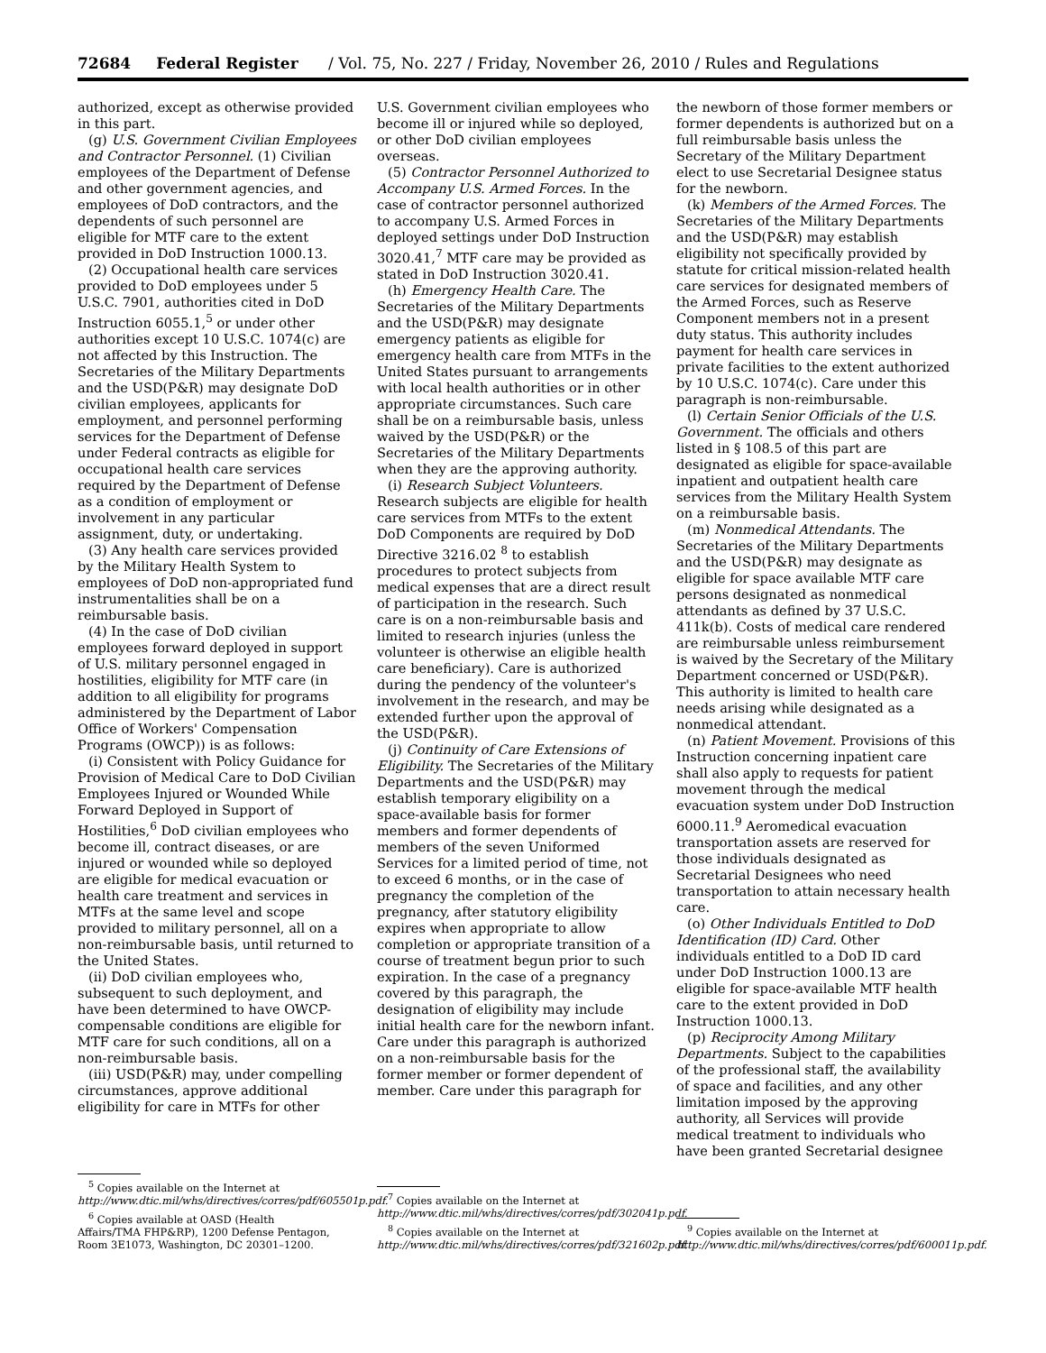72684 Federal Register / Vol. 75, No. 227 / Friday, November 26, 2010 / Rules and Regulations
authorized, except as otherwise provided in this part.
(g) U.S. Government Civilian Employees and Contractor Personnel. (1) Civilian employees of the Department of Defense and other government agencies, and employees of DoD contractors, and the dependents of such personnel are eligible for MTF care to the extent provided in DoD Instruction 1000.13.
(2) Occupational health care services provided to DoD employees under 5 U.S.C. 7901, authorities cited in DoD Instruction 6055.1,<sup>5</sup> or under other authorities except 10 U.S.C. 1074(c) are not affected by this Instruction. The Secretaries of the Military Departments and the USD(P&R) may designate DoD civilian employees, applicants for employment, and personnel performing services for the Department of Defense under Federal contracts as eligible for occupational health care services required by the Department of Defense as a condition of employment or involvement in any particular assignment, duty, or undertaking.
(3) Any health care services provided by the Military Health System to employees of DoD non-appropriated fund instrumentalities shall be on a reimbursable basis.
(4) In the case of DoD civilian employees forward deployed in support of U.S. military personnel engaged in hostilities, eligibility for MTF care (in addition to all eligibility for programs administered by the Department of Labor Office of Workers' Compensation Programs (OWCP)) is as follows:
(i) Consistent with Policy Guidance for Provision of Medical Care to DoD Civilian Employees Injured or Wounded While Forward Deployed in Support of Hostilities,<sup>6</sup> DoD civilian employees who become ill, contract diseases, or are injured or wounded while so deployed are eligible for medical evacuation or health care treatment and services in MTFs at the same level and scope provided to military personnel, all on a non-reimbursable basis, until returned to the United States.
(ii) DoD civilian employees who, subsequent to such deployment, and have been determined to have OWCP-compensable conditions are eligible for MTF care for such conditions, all on a non-reimbursable basis.
(iii) USD(P&R) may, under compelling circumstances, approve additional eligibility for care in MTFs for other
<sup>5</sup> Copies available on the Internet at http://www.dtic.mil/whs/directives/corres/pdf/605501p.pdf.
<sup>6</sup> Copies available at OASD (Health Affairs/TMA FHP&RP), 1200 Defense Pentagon, Room 3E1073, Washington, DC 20301–1200.
U.S. Government civilian employees who become ill or injured while so deployed, or other DoD civilian employees overseas.
(5) Contractor Personnel Authorized to Accompany U.S. Armed Forces. In the case of contractor personnel authorized to accompany U.S. Armed Forces in deployed settings under DoD Instruction 3020.41,<sup>7</sup> MTF care may be provided as stated in DoD Instruction 3020.41.
(h) Emergency Health Care. The Secretaries of the Military Departments and the USD(P&R) may designate emergency patients as eligible for emergency health care from MTFs in the United States pursuant to arrangements with local health authorities or in other appropriate circumstances. Such care shall be on a reimbursable basis, unless waived by the USD(P&R) or the Secretaries of the Military Departments when they are the approving authority.
(i) Research Subject Volunteers. Research subjects are eligible for health care services from MTFs to the extent DoD Components are required by DoD Directive 3216.02 <sup>8</sup> to establish procedures to protect subjects from medical expenses that are a direct result of participation in the research. Such care is on a non-reimbursable basis and limited to research injuries (unless the volunteer is otherwise an eligible health care beneficiary). Care is authorized during the pendency of the volunteer's involvement in the research, and may be extended further upon the approval of the USD(P&R).
(j) Continuity of Care Extensions of Eligibility. The Secretaries of the Military Departments and the USD(P&R) may establish temporary eligibility on a space-available basis for former members and former dependents of members of the seven Uniformed Services for a limited period of time, not to exceed 6 months, or in the case of pregnancy the completion of the pregnancy, after statutory eligibility expires when appropriate to allow completion or appropriate transition of a course of treatment begun prior to such expiration. In the case of a pregnancy covered by this paragraph, the designation of eligibility may include initial health care for the newborn infant. Care under this paragraph is authorized on a non-reimbursable basis for the former member or former dependent of member. Care under this paragraph for
<sup>7</sup> Copies available on the Internet at http://www.dtic.mil/whs/directives/corres/pdf/302041p.pdf.
<sup>8</sup> Copies available on the Internet at http://www.dtic.mil/whs/directives/corres/pdf/321602p.pdf.
the newborn of those former members or former dependents is authorized but on a full reimbursable basis unless the Secretary of the Military Department elect to use Secretarial Designee status for the newborn.
(k) Members of the Armed Forces. The Secretaries of the Military Departments and the USD(P&R) may establish eligibility not specifically provided by statute for critical mission-related health care services for designated members of the Armed Forces, such as Reserve Component members not in a present duty status. This authority includes payment for health care services in private facilities to the extent authorized by 10 U.S.C. 1074(c). Care under this paragraph is non-reimbursable.
(l) Certain Senior Officials of the U.S. Government. The officials and others listed in § 108.5 of this part are designated as eligible for space-available inpatient and outpatient health care services from the Military Health System on a reimbursable basis.
(m) Nonmedical Attendants. The Secretaries of the Military Departments and the USD(P&R) may designate as eligible for space available MTF care persons designated as nonmedical attendants as defined by 37 U.S.C. 411k(b). Costs of medical care rendered are reimbursable unless reimbursement is waived by the Secretary of the Military Department concerned or USD(P&R). This authority is limited to health care needs arising while designated as a nonmedical attendant.
(n) Patient Movement. Provisions of this Instruction concerning inpatient care shall also apply to requests for patient movement through the medical evacuation system under DoD Instruction 6000.11.<sup>9</sup> Aeromedical evacuation transportation assets are reserved for those individuals designated as Secretarial Designees who need transportation to attain necessary health care.
(o) Other Individuals Entitled to DoD Identification (ID) Card. Other individuals entitled to a DoD ID card under DoD Instruction 1000.13 are eligible for space-available MTF health care to the extent provided in DoD Instruction 1000.13.
(p) Reciprocity Among Military Departments. Subject to the capabilities of the professional staff, the availability of space and facilities, and any other limitation imposed by the approving authority, all Services will provide medical treatment to individuals who have been granted Secretarial designee
<sup>9</sup> Copies available on the Internet at http://www.dtic.mil/whs/directives/corres/pdf/600011p.pdf.